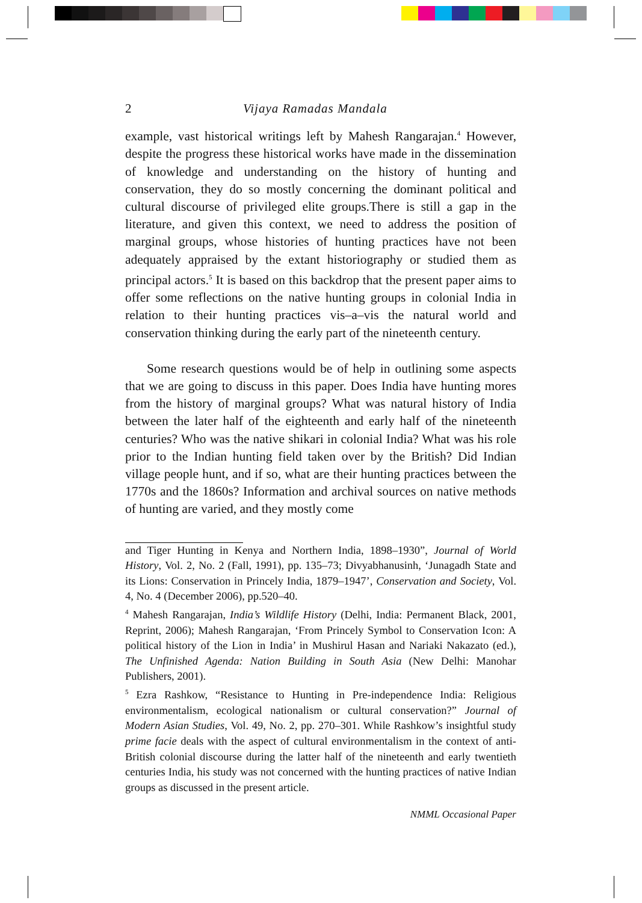2 Vijaya Ramadas Mandala
example, vast historical writings left by Mahesh Rangarajan.<sup>4</sup> However, despite the progress these historical works have made in the dissemination of knowledge and understanding on the history of hunting and conservation, they do so mostly concerning the dominant political and cultural discourse of privileged elite groups.There is still a gap in the literature, and given this context, we need to address the position of marginal groups, whose histories of hunting practices have not been adequately appraised by the extant historiography or studied them as principal actors.<sup>5</sup> It is based on this backdrop that the present paper aims to offer some reflections on the native hunting groups in colonial India in relation to their hunting practices vis–a–vis the natural world and conservation thinking during the early part of the nineteenth century.
Some research questions would be of help in outlining some aspects that we are going to discuss in this paper. Does India have hunting mores from the history of marginal groups? What was natural history of India between the later half of the eighteenth and early half of the nineteenth centuries? Who was the native shikari in colonial India? What was his role prior to the Indian hunting field taken over by the British? Did Indian village people hunt, and if so, what are their hunting practices between the 1770s and the 1860s? Information and archival sources on native methods of hunting are varied, and they mostly come
and Tiger Hunting in Kenya and Northern India, 1898–1930”, Journal of World History, Vol. 2, No. 2 (Fall, 1991), pp. 135–73; Divyabhanusinh, ‘Junagadh State and its Lions: Conservation in Princely India, 1879–1947’, Conservation and Society, Vol. 4, No. 4 (December 2006), pp.520–40.
<sup>4</sup> Mahesh Rangarajan, India’s Wildlife History (Delhi, India: Permanent Black, 2001, Reprint, 2006); Mahesh Rangarajan, ‘From Princely Symbol to Conservation Icon: A political history of the Lion in India’ in Mushirul Hasan and Nariaki Nakazato (ed.), The Unfinished Agenda: Nation Building in South Asia (New Delhi: Manohar Publishers, 2001).
<sup>5</sup> Ezra Rashkow, “Resistance to Hunting in Pre-independence India: Religious environmentalism, ecological nationalism or cultural conservation?” Journal of Modern Asian Studies, Vol. 49, No. 2, pp. 270–301. While Rashkow’s insightful study prime facie deals with the aspect of cultural environmentalism in the context of anti-British colonial discourse during the latter half of the nineteenth and early twentieth centuries India, his study was not concerned with the hunting practices of native Indian groups as discussed in the present article.
NMML Occasional Paper